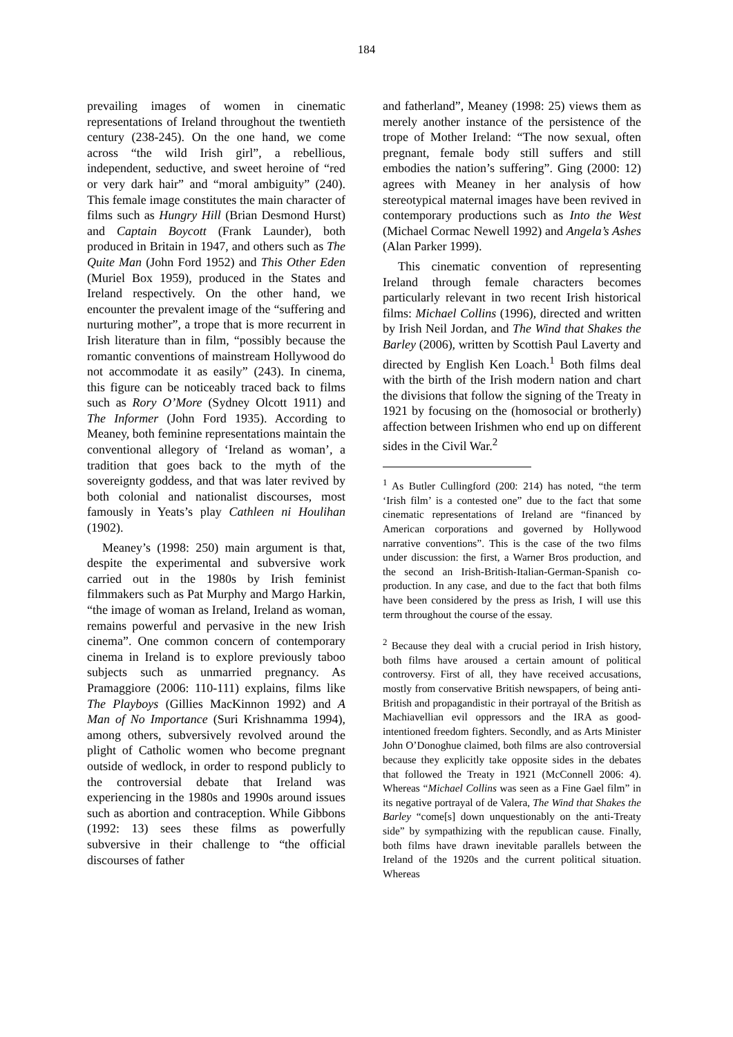184
prevailing images of women in cinematic representations of Ireland throughout the twentieth century (238-245). On the one hand, we come across “the wild Irish girl”, a rebellious, independent, seductive, and sweet heroine of “red or very dark hair” and “moral ambiguity” (240). This female image constitutes the main character of films such as Hungry Hill (Brian Desmond Hurst) and Captain Boycott (Frank Launder), both produced in Britain in 1947, and others such as The Quite Man (John Ford 1952) and This Other Eden (Muriel Box 1959), produced in the States and Ireland respectively. On the other hand, we encounter the prevalent image of the “suffering and nurturing mother”, a trope that is more recurrent in Irish literature than in film, “possibly because the romantic conventions of mainstream Hollywood do not accommodate it as easily” (243). In cinema, this figure can be noticeably traced back to films such as Rory O’More (Sydney Olcott 1911) and The Informer (John Ford 1935). According to Meaney, both feminine representations maintain the conventional allegory of ‘Ireland as woman’, a tradition that goes back to the myth of the sovereignty goddess, and that was later revived by both colonial and nationalist discourses, most famously in Yeats’s play Cathleen ni Houlihan (1902).
Meaney’s (1998: 250) main argument is that, despite the experimental and subversive work carried out in the 1980s by Irish feminist filmmakers such as Pat Murphy and Margo Harkin, “the image of woman as Ireland, Ireland as woman, remains powerful and pervasive in the new Irish cinema”. One common concern of contemporary cinema in Ireland is to explore previously taboo subjects such as unmarried pregnancy. As Pramaggiore (2006: 110-111) explains, films like The Playboys (Gillies MacKinnon 1992) and A Man of No Importance (Suri Krishnamma 1994), among others, subversively revolved around the plight of Catholic women who become pregnant outside of wedlock, in order to respond publicly to the controversial debate that Ireland was experiencing in the 1980s and 1990s around issues such as abortion and contraception. While Gibbons (1992: 13) sees these films as powerfully subversive in their challenge to “the official discourses of father
and fatherland”, Meaney (1998: 25) views them as merely another instance of the persistence of the trope of Mother Ireland: “The now sexual, often pregnant, female body still suffers and still embodies the nation’s suffering”. Ging (2000: 12) agrees with Meaney in her analysis of how stereotypical maternal images have been revived in contemporary productions such as Into the West (Michael Cormac Newell 1992) and Angela’s Ashes (Alan Parker 1999).
This cinematic convention of representing Ireland through female characters becomes particularly relevant in two recent Irish historical films: Michael Collins (1996), directed and written by Irish Neil Jordan, and The Wind that Shakes the Barley (2006), written by Scottish Paul Laverty and directed by English Ken Loach.<sup>1</sup> Both films deal with the birth of the Irish modern nation and chart the divisions that follow the signing of the Treaty in 1921 by focusing on the (homosocial or brotherly) affection between Irishmen who end up on different sides in the Civil War.<sup>2</sup>
<sup>1</sup> As Butler Cullingford (200: 214) has noted, “the term ‘Irish film’ is a contested one” due to the fact that some cinematic representations of Ireland are “financed by American corporations and governed by Hollywood narrative conventions”. This is the case of the two films under discussion: the first, a Warner Bros production, and the second an Irish-British-Italian-German-Spanish co-production. In any case, and due to the fact that both films have been considered by the press as Irish, I will use this term throughout the course of the essay.
<sup>2</sup> Because they deal with a crucial period in Irish history, both films have aroused a certain amount of political controversy. First of all, they have received accusations, mostly from conservative British newspapers, of being anti-British and propagandistic in their portrayal of the British as Machiavellian evil oppressors and the IRA as good-intentioned freedom fighters. Secondly, and as Arts Minister John O’Donoghue claimed, both films are also controversial because they explicitly take opposite sides in the debates that followed the Treaty in 1921 (McConnell 2006: 4). Whereas “Michael Collins was seen as a Fine Gael film” in its negative portrayal of de Valera, The Wind that Shakes the Barley “come[s] down unquestionably on the anti-Treaty side” by sympathizing with the republican cause. Finally, both films have drawn inevitable parallels between the Ireland of the 1920s and the current political situation. Whereas